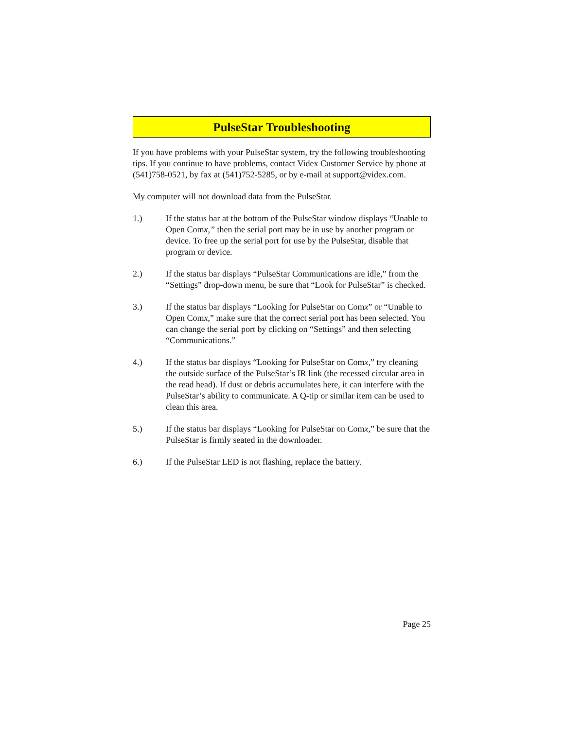PulseStar Troubleshooting
If you have problems with your PulseStar system, try the following troubleshooting tips. If you continue to have problems, contact Videx Customer Service by phone at (541)758-0521, by fax at (541)752-5285, or by e-mail at support@videx.com.
My computer will not download data from the PulseStar.
1.) If the status bar at the bottom of the PulseStar window displays “Unable to Open Comx,” then the serial port may be in use by another program or device. To free up the serial port for use by the PulseStar, disable that program or device.
2.) If the status bar displays “PulseStar Communications are idle,” from the “Settings” drop-down menu, be sure that “Look for PulseStar” is checked.
3.) If the status bar displays “Looking for PulseStar on Comx” or “Unable to Open Comx,” make sure that the correct serial port has been selected. You can change the serial port by clicking on “Settings” and then selecting “Communications.”
4.) If the status bar displays “Looking for PulseStar on Comx,” try cleaning the outside surface of the PulseStar’s IR link (the recessed circular area in the read head). If dust or debris accumulates here, it can interfere with the PulseStar’s ability to communicate. A Q-tip or similar item can be used to clean this area.
5.) If the status bar displays “Looking for PulseStar on Comx,” be sure that the PulseStar is firmly seated in the downloader.
6.) If the PulseStar LED is not flashing, replace the battery.
Page 25